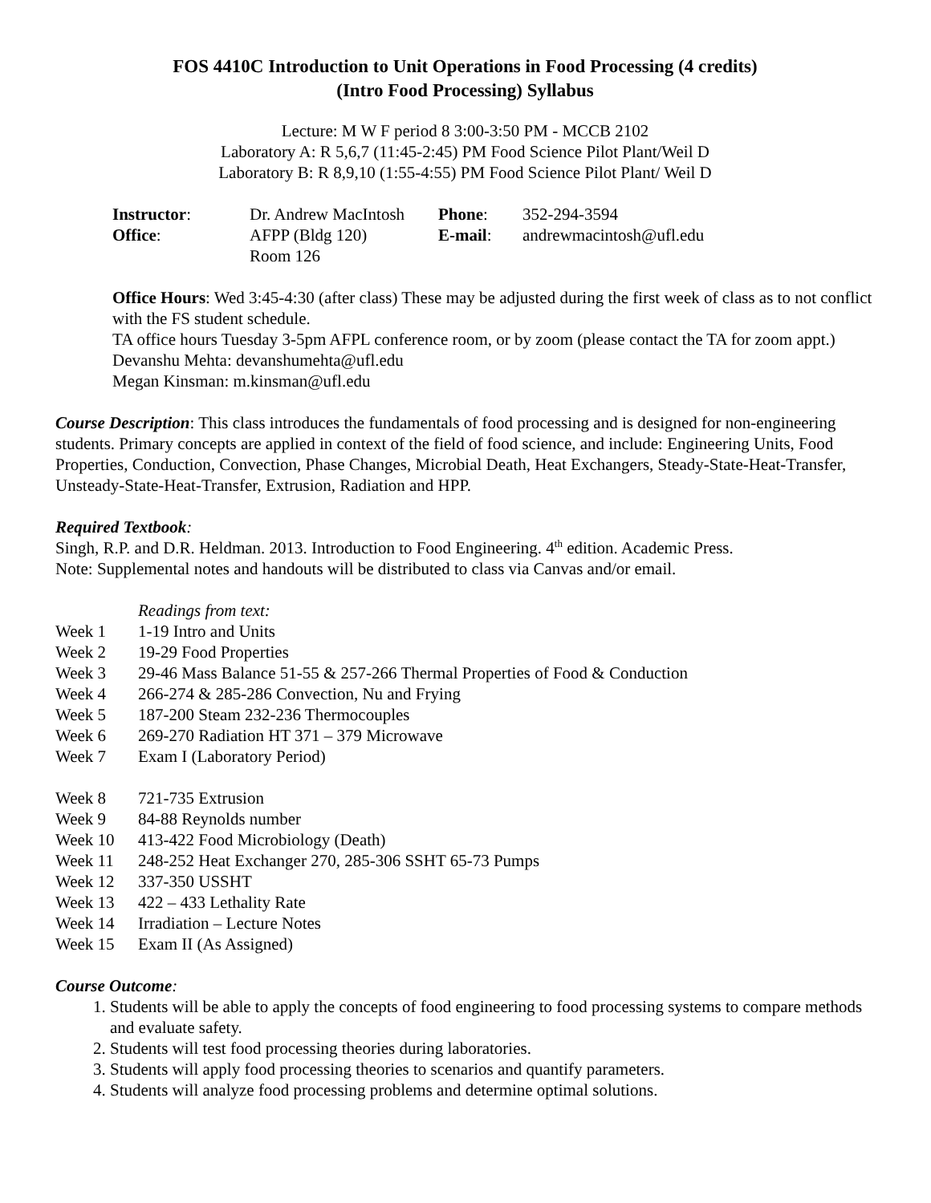FOS 4410C Introduction to Unit Operations in Food Processing (4 credits)
(Intro Food Processing) Syllabus
Lecture: M W F period 8 3:00-3:50 PM - MCCB 2102
Laboratory A: R 5,6,7 (11:45-2:45) PM Food Science Pilot Plant/Weil D
Laboratory B: R 8,9,10 (1:55-4:55) PM Food Science Pilot Plant/ Weil D
| Instructor : | Dr. Andrew MacIntosh | Phone : | 352-294-3594 |
| Office : | AFPP (Bldg 120) Room 126 | E-mail : | andrewmacintosh@ufl.edu |
Office Hours: Wed 3:45-4:30 (after class) These may be adjusted during the first week of class as to not conflict with the FS student schedule.
TA office hours Tuesday 3-5pm AFPL conference room, or by zoom (please contact the TA for zoom appt.)
Devanshu Mehta: devanshumehta@ufl.edu
Megan Kinsman: m.kinsman@ufl.edu
Course Description: This class introduces the fundamentals of food processing and is designed for non-engineering students. Primary concepts are applied in context of the field of food science, and include: Engineering Units, Food Properties, Conduction, Convection, Phase Changes, Microbial Death, Heat Exchangers, Steady-State-Heat-Transfer, Unsteady-State-Heat-Transfer, Extrusion, Radiation and HPP.
Required Textbook:
Singh, R.P. and D.R. Heldman. 2013. Introduction to Food Engineering. 4<sup>th</sup> edition. Academic Press.
Note: Supplemental notes and handouts will be distributed to class via Canvas and/or email.
| | Readings from text: |
| Week 1 | 1-19 Intro and Units |
| Week 2 | 19-29 Food Properties |
| Week 3 | 29-46 Mass Balance 51-55 & 257-266 Thermal Properties of Food & Conduction |
| Week 4 | 266-274 & 285-286 Convection, Nu and Frying |
| Week 5 | 187-200 Steam 232-236 Thermocouples |
| Week 6 | 269-270 Radiation HT 371 – 379 Microwave |
| Week 7 | Exam I (Laboratory Period) |
| Week 8 | 721-735 Extrusion |
| Week 9 | 84-88 Reynolds number |
| Week 10 | 413-422 Food Microbiology (Death) |
| Week 11 | 248-252 Heat Exchanger 270, 285-306 SSHT 65-73 Pumps |
| Week 12 | 337-350 USSHT |
| Week 13 | 422 – 433 Lethality Rate |
| Week 14 | Irradiation – Lecture Notes |
| Week 15 | Exam II (As Assigned) |
Course Outcome:
1. Students will be able to apply the concepts of food engineering to food processing systems to compare methods and evaluate safety.
2. Students will test food processing theories during laboratories.
3. Students will apply food processing theories to scenarios and quantify parameters.
4. Students will analyze food processing problems and determine optimal solutions.